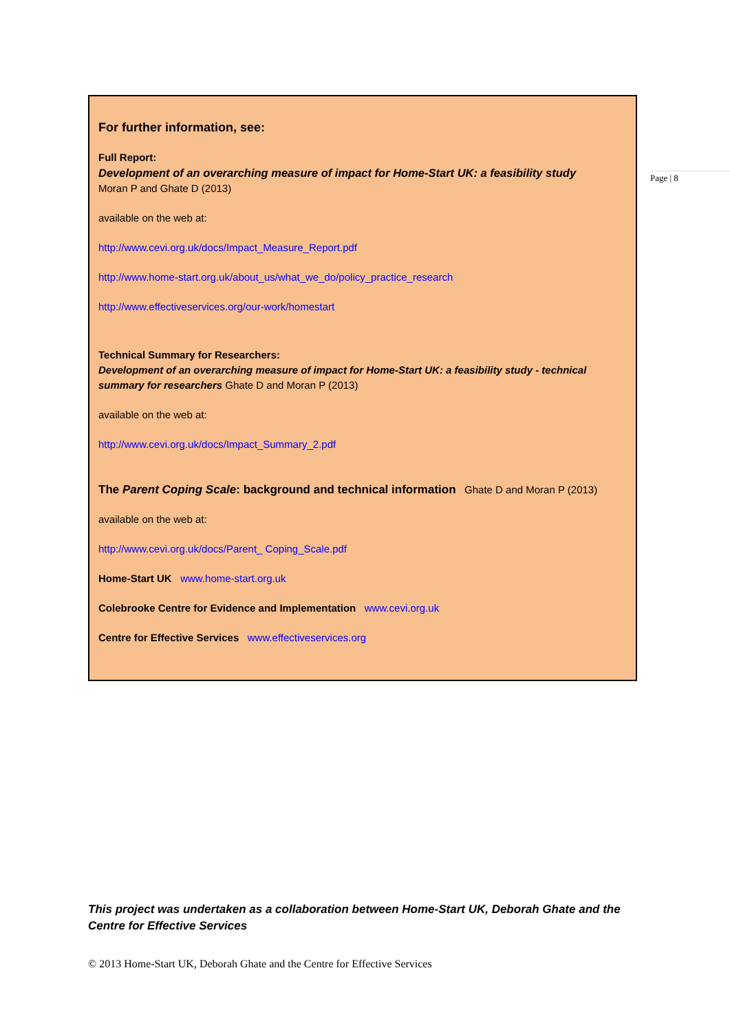For further information, see:
Full Report:
Development of an overarching measure of impact for Home-Start UK: a feasibility study
Moran P and Ghate D (2013)
available on the web at:
http://www.cevi.org.uk/docs/Impact_Measure_Report.pdf
http://www.home-start.org.uk/about_us/what_we_do/policy_practice_research
http://www.effectiveservices.org/our-work/homestart
Technical Summary for Researchers:
Development of an overarching measure of impact for Home-Start UK: a feasibility study - technical summary for researchers Ghate D and Moran P (2013)
available on the web at:
http://www.cevi.org.uk/docs/Impact_Summary_2.pdf
The Parent Coping Scale: background and technical information Ghate D and Moran P (2013)
available on the web at:
http://www.cevi.org.uk/docs/Parent_ Coping_Scale.pdf
Home-Start UK www.home-start.org.uk
Colebrooke Centre for Evidence and Implementation www.cevi.org.uk
Centre for Effective Services www.effectiveservices.org
Page | 8
This project was undertaken as a collaboration between Home-Start UK, Deborah Ghate and the Centre for Effective Services
© 2013 Home-Start UK, Deborah Ghate and the Centre for Effective Services